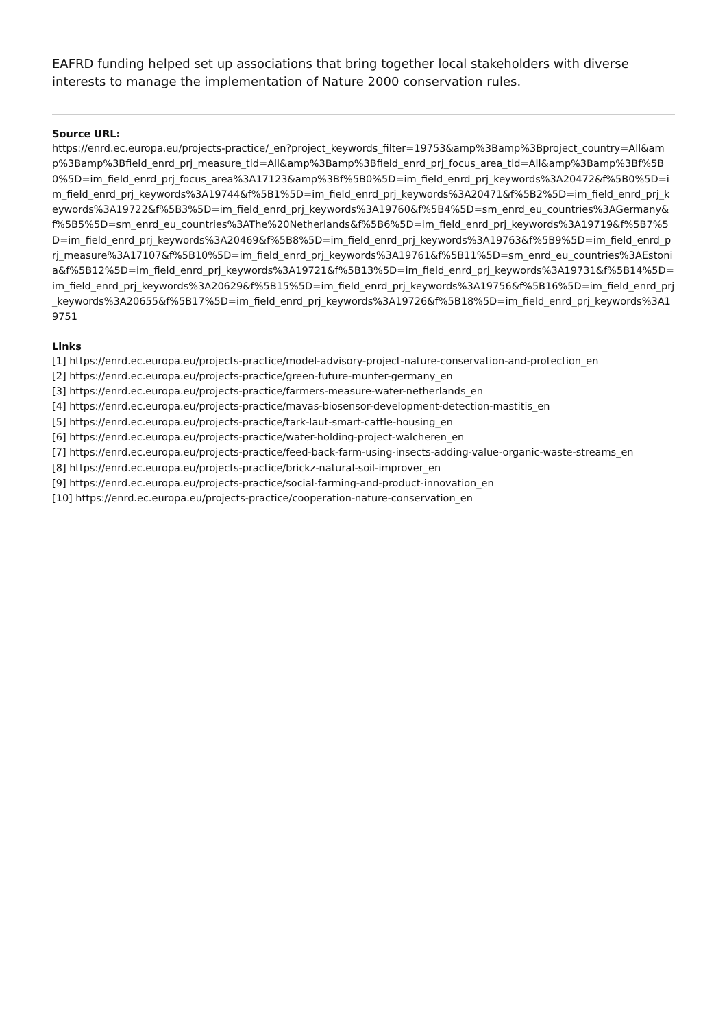EAFRD funding helped set up associations that bring together local stakeholders with diverse interests to manage the implementation of Nature 2000 conservation rules.
Source URL:
https://enrd.ec.europa.eu/projects-practice/_en?project_keywords_filter=19753&amp%3Bamp%3Bproject_country=All&amp%3Bamp%3Bfield_enrd_prj_measure_tid=All&amp%3Bamp%3Bfield_enrd_prj_focus_area_tid=All&amp%3Bamp%3Bf%5B0%5D=im_field_enrd_prj_focus_area%3A17123&amp%3Bf%5B0%5D=im_field_enrd_prj_keywords%3A20472&f%5B0%5D=im_field_enrd_prj_keywords%3A19744&f%5B1%5D=im_field_enrd_prj_keywords%3A20471&f%5B2%5D=im_field_enrd_prj_keywords%3A19722&f%5B3%5D=im_field_enrd_prj_keywords%3A19760&f%5B4%5D=sm_enrd_eu_countries%3AGermany&f%5B5%5D=sm_enrd_eu_countries%3AThe%20Netherlands&f%5B6%5D=im_field_enrd_prj_keywords%3A19719&f%5B7%5D=im_field_enrd_prj_keywords%3A20469&f%5B8%5D=im_field_enrd_prj_keywords%3A19763&f%5B9%5D=im_field_enrd_prj_measure%3A17107&f%5B10%5D=im_field_enrd_prj_keywords%3A19761&f%5B11%5D=sm_enrd_eu_countries%3AEstonia&f%5B12%5D=im_field_enrd_prj_keywords%3A19721&f%5B13%5D=im_field_enrd_prj_keywords%3A19731&f%5B14%5D=im_field_enrd_prj_keywords%3A20629&f%5B15%5D=im_field_enrd_prj_keywords%3A19756&f%5B16%5D=im_field_enrd_prj_keywords%3A20655&f%5B17%5D=im_field_enrd_prj_keywords%3A19726&f%5B18%5D=im_field_enrd_prj_keywords%3A19751
Links
[1] https://enrd.ec.europa.eu/projects-practice/model-advisory-project-nature-conservation-and-protection_en
[2] https://enrd.ec.europa.eu/projects-practice/green-future-munter-germany_en
[3] https://enrd.ec.europa.eu/projects-practice/farmers-measure-water-netherlands_en
[4] https://enrd.ec.europa.eu/projects-practice/mavas-biosensor-development-detection-mastitis_en
[5] https://enrd.ec.europa.eu/projects-practice/tark-laut-smart-cattle-housing_en
[6] https://enrd.ec.europa.eu/projects-practice/water-holding-project-walcheren_en
[7] https://enrd.ec.europa.eu/projects-practice/feed-back-farm-using-insects-adding-value-organic-waste-streams_en
[8] https://enrd.ec.europa.eu/projects-practice/brickz-natural-soil-improver_en
[9] https://enrd.ec.europa.eu/projects-practice/social-farming-and-product-innovation_en
[10] https://enrd.ec.europa.eu/projects-practice/cooperation-nature-conservation_en